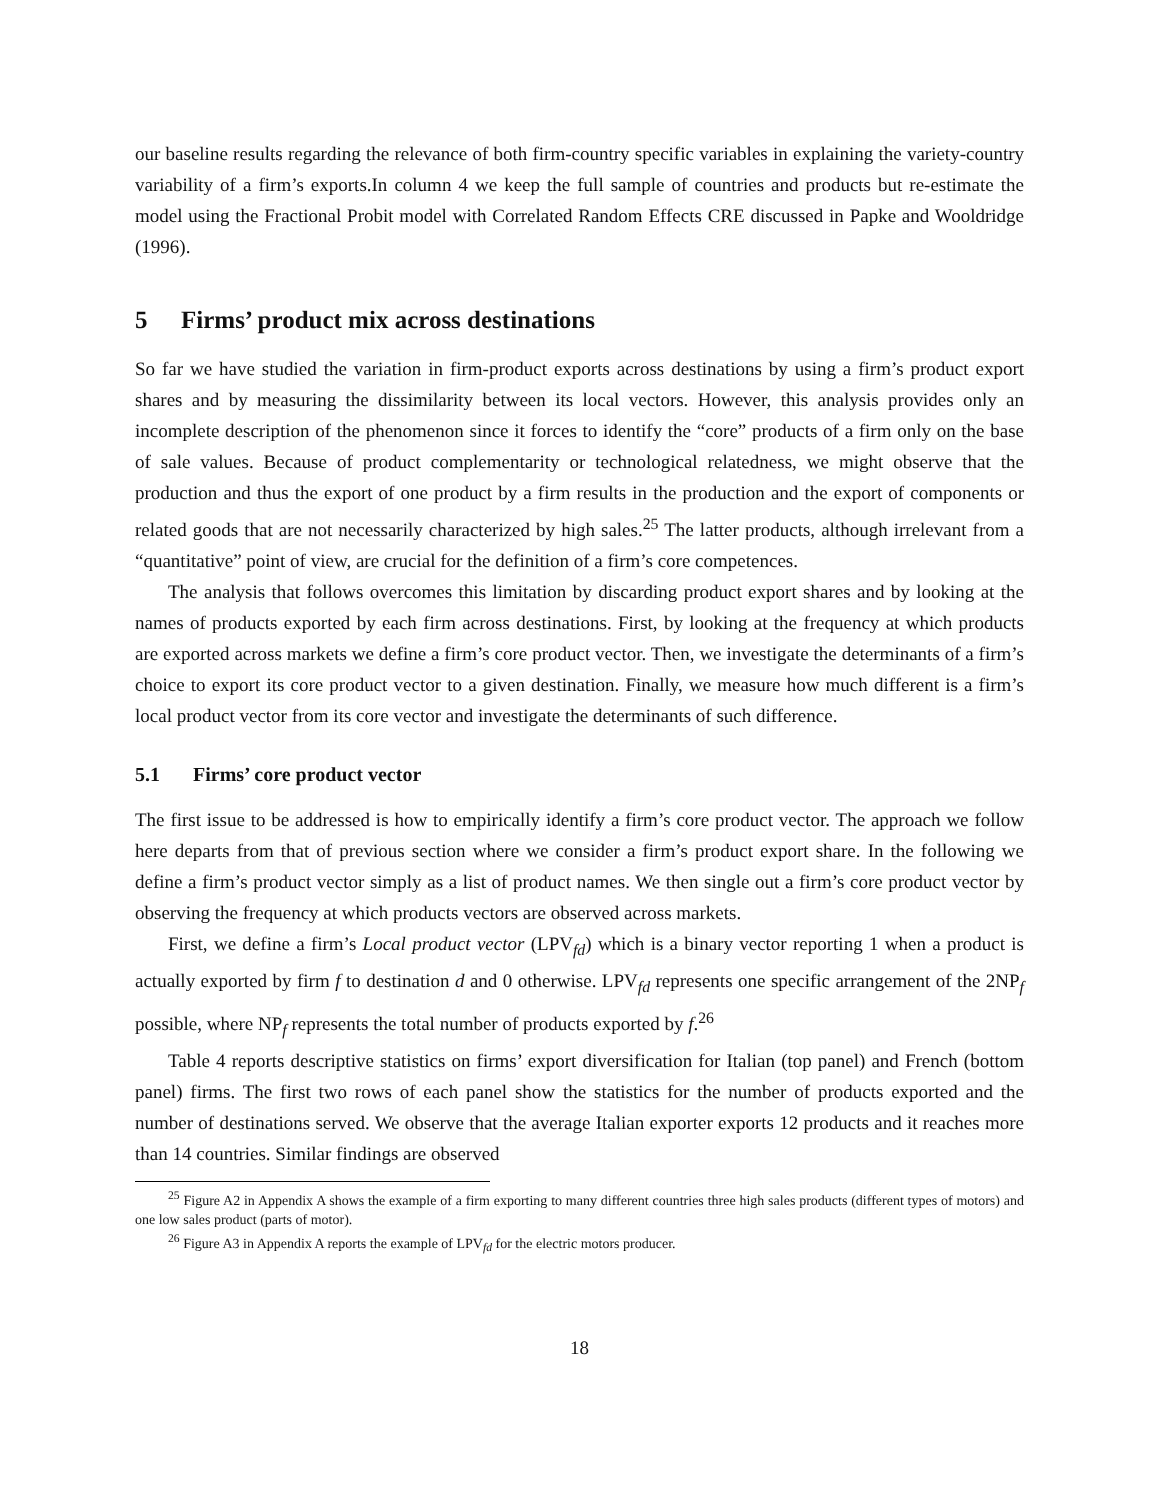our baseline results regarding the relevance of both firm-country specific variables in explaining the variety-country variability of a firm’s exports.In column 4 we keep the full sample of countries and products but re-estimate the model using the Fractional Probit model with Correlated Random Effects CRE discussed in Papke and Wooldridge (1996).
5 Firms’ product mix across destinations
So far we have studied the variation in firm-product exports across destinations by using a firm’s product export shares and by measuring the dissimilarity between its local vectors. However, this analysis provides only an incomplete description of the phenomenon since it forces to identify the “core” products of a firm only on the base of sale values. Because of product complementarity or technological relatedness, we might observe that the production and thus the export of one product by a firm results in the production and the export of components or related goods that are not necessarily characterized by high sales.<sup>25</sup> The latter products, although irrelevant from a “quantitative” point of view, are crucial for the definition of a firm’s core competences.
The analysis that follows overcomes this limitation by discarding product export shares and by looking at the names of products exported by each firm across destinations. First, by looking at the frequency at which products are exported across markets we define a firm’s core product vector. Then, we investigate the determinants of a firm’s choice to export its core product vector to a given destination. Finally, we measure how much different is a firm’s local product vector from its core vector and investigate the determinants of such difference.
5.1 Firms’ core product vector
The first issue to be addressed is how to empirically identify a firm’s core product vector. The approach we follow here departs from that of previous section where we consider a firm’s product export share. In the following we define a firm’s product vector simply as a list of product names. We then single out a firm’s core product vector by observing the frequency at which products vectors are observed across markets.
First, we define a firm’s Local product vector (LPV<sub>fd</sub>) which is a binary vector reporting 1 when a product is actually exported by firm f to destination d and 0 otherwise. LPV<sub>fd</sub> represents one specific arrangement of the 2NP<sub>f</sub> possible, where NP<sub>f</sub> represents the total number of products exported by f.<sup>26</sup>
Table 4 reports descriptive statistics on firms’ export diversification for Italian (top panel) and French (bottom panel) firms. The first two rows of each panel show the statistics for the number of products exported and the number of destinations served. We observe that the average Italian exporter exports 12 products and it reaches more than 14 countries. Similar findings are observed
<sup>25</sup> Figure A2 in Appendix A shows the example of a firm exporting to many different countries three high sales products (different types of motors) and one low sales product (parts of motor).
<sup>26</sup> Figure A3 in Appendix A reports the example of LPV<sub>fd</sub> for the electric motors producer.
18